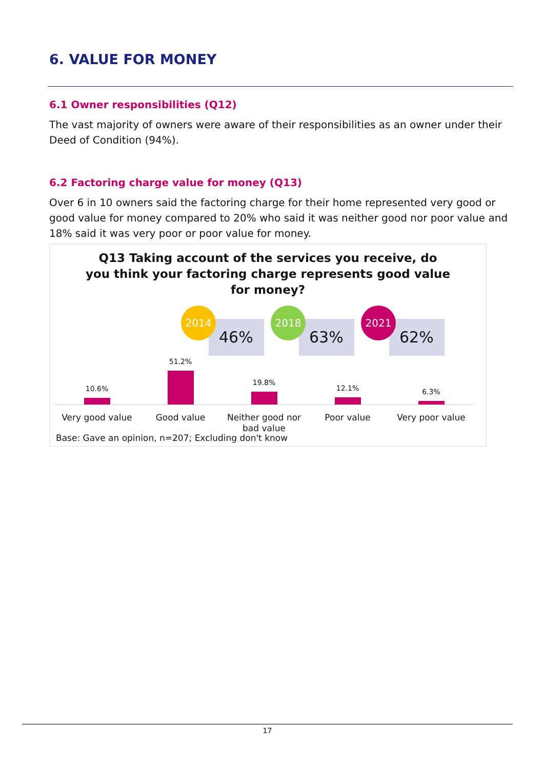6. VALUE FOR MONEY
6.1 Owner responsibilities (Q12)
The vast majority of owners were aware of their responsibilities as an owner under their Deed of Condition (94%).
6.2 Factoring charge value for money (Q13)
Over 6 in 10 owners said the factoring charge for their home represented very good or good value for money compared to 20% who said it was neither good nor poor value and 18% said it was very poor or poor value for money.
Q13 Taking account of the services you receive, do
you think your factoring charge represents good value
for money?
46%
2014
63%
2018
62%
2021
10.6%
51.2%
19.8%
12.1% 6.3%
Very good value Good value
Neither good nor bad value
Poor value Very poor value
Base: Gave an opinion, n=207; Excluding don't know
17